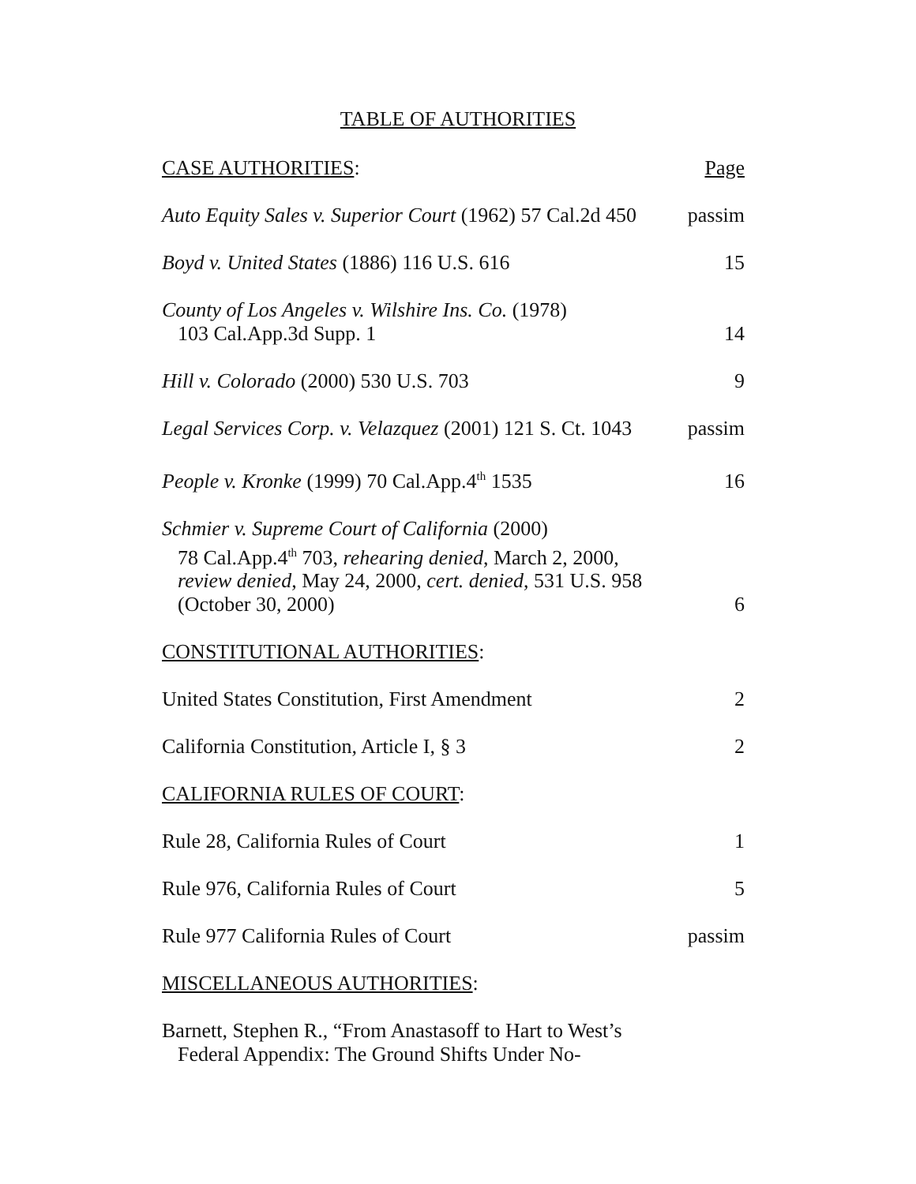TABLE OF AUTHORITIES
| CASE AUTHORITIES : | Page |
| Auto Equity Sales v. Superior Court (1962) 57 Cal.2d 450 | passim |
| Boyd v. United States (1886) 116 U.S. 616 | 15 |
| County of Los Angeles v. Wilshire Ins. Co. (1978) 103 Cal.App.3d Supp. 1 | 14 |
| Hill v. Colorado (2000) 530 U.S. 703 | 9 |
| Legal Services Corp. v. Velazquez (2001) 121 S. Ct. 1043 | passim |
| People v. Kronke (1999) 70 Cal.App.4<sup>th</sup> 1535 | 16 |
| Schmier v. Supreme Court of California (2000) 78 Cal.App.4<sup>th</sup> 703, rehearing denied , March 2, 2000, review denied , May 24, 2000, cert. denied , 531 U.S. 958 (October 30, 2000) | 6 |
| CONSTITUTIONAL AUTHORITIES : | |
| United States Constitution, First Amendment | 2 |
| California Constitution, Article I, § 3 | 2 |
| CALIFORNIA RULES OF COURT : | |
| Rule 28, California Rules of Court | 1 |
| Rule 976, California Rules of Court | 5 |
| Rule 977 California Rules of Court | passim |
| MISCELLANEOUS AUTHORITIES : | |
| Barnett, Stephen R., “From Anastasoff to Hart to West’s Federal Appendix: The Ground Shifts Under No- | |